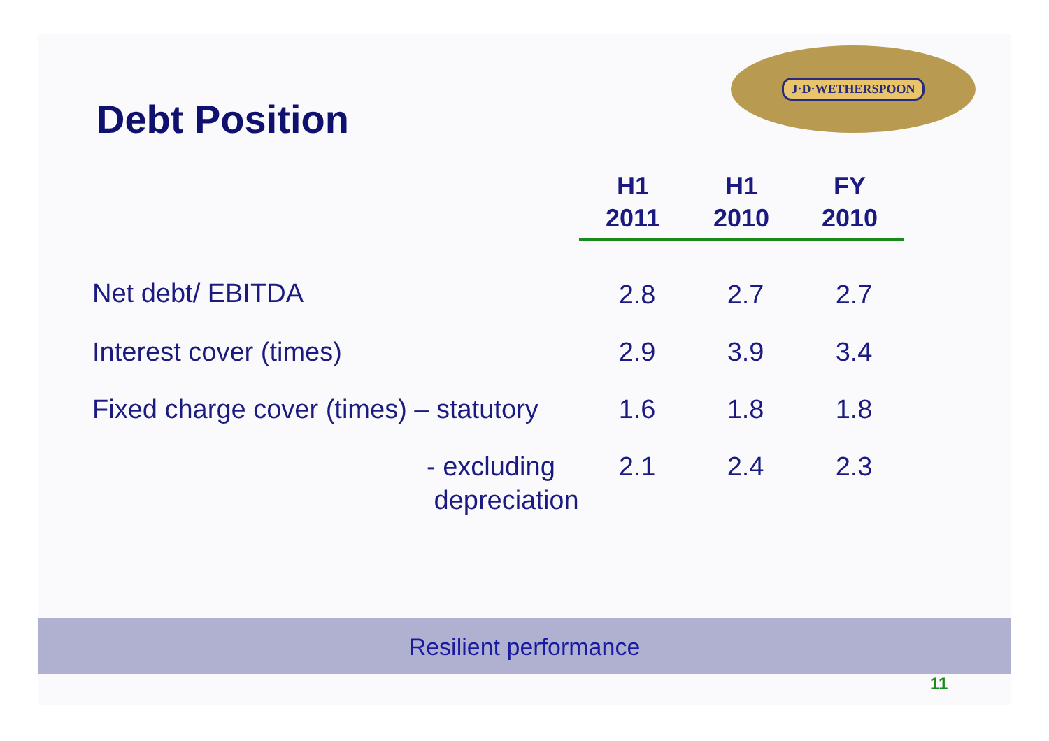J·D·WETHERSPOON
Debt Position
| | H1 2011 | H1 2010 | FY 2010 |
| --- | --- | --- | --- |
| Net debt/ EBITDA | 2.8 | 2.7 | 2.7 |
| Interest cover (times) | 2.9 | 3.9 | 3.4 |
| Fixed charge cover (times) – statutory | 1.6 | 1.8 | 1.8 |
| - excluding depreciation | 2.1 | 2.4 | 2.3 |
Resilient performance
11